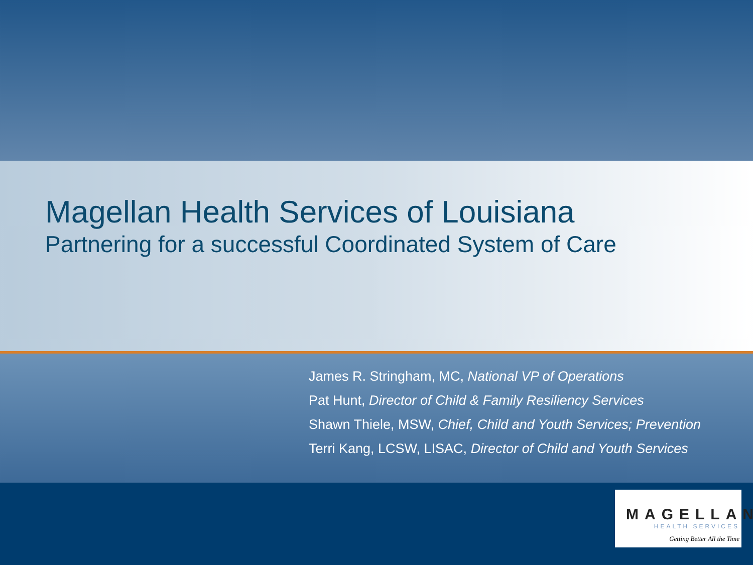Magellan Health Services of Louisiana
Partnering for a successful Coordinated System of Care
James R. Stringham, MC, National VP of Operations
Pat Hunt, Director of Child & Family Resiliency Services
Shawn Thiele, MSW, Chief, Child and Youth Services; Prevention
Terri Kang, LCSW, LISAC, Director of Child and Youth Services
MAGELLAN
HEALTH SERVICES
Getting Better All the Time